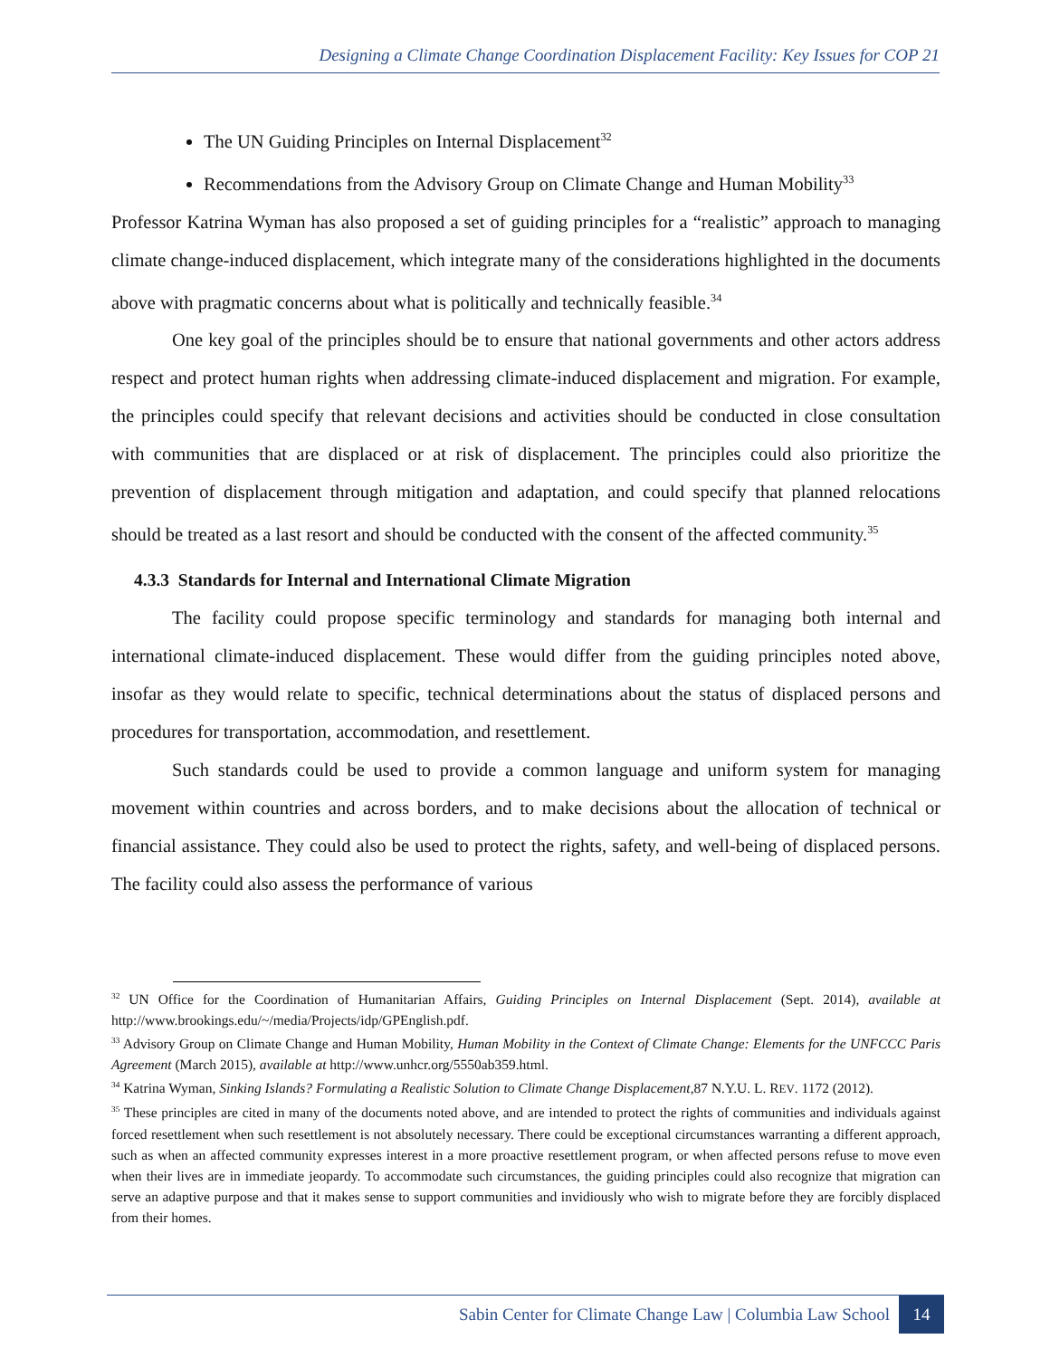Designing a Climate Change Coordination Displacement Facility: Key Issues for COP 21
The UN Guiding Principles on Internal Displacement<sup>32</sup>
Recommendations from the Advisory Group on Climate Change and Human Mobility<sup>33</sup>
Professor Katrina Wyman has also proposed a set of guiding principles for a “realistic” approach to managing climate change-induced displacement, which integrate many of the considerations highlighted in the documents above with pragmatic concerns about what is politically and technically feasible.<sup>34</sup>
One key goal of the principles should be to ensure that national governments and other actors address respect and protect human rights when addressing climate-induced displacement and migration. For example, the principles could specify that relevant decisions and activities should be conducted in close consultation with communities that are displaced or at risk of displacement. The principles could also prioritize the prevention of displacement through mitigation and adaptation, and could specify that planned relocations should be treated as a last resort and should be conducted with the consent of the affected community.<sup>35</sup>
4.3.3 Standards for Internal and International Climate Migration
The facility could propose specific terminology and standards for managing both internal and international climate-induced displacement. These would differ from the guiding principles noted above, insofar as they would relate to specific, technical determinations about the status of displaced persons and procedures for transportation, accommodation, and resettlement.
Such standards could be used to provide a common language and uniform system for managing movement within countries and across borders, and to make decisions about the allocation of technical or financial assistance. They could also be used to protect the rights, safety, and well-being of displaced persons. The facility could also assess the performance of various
<sup>32</sup> UN Office for the Coordination of Humanitarian Affairs, Guiding Principles on Internal Displacement (Sept. 2014), available at http://www.brookings.edu/~/media/Projects/idp/GPEnglish.pdf.
<sup>33</sup> Advisory Group on Climate Change and Human Mobility, Human Mobility in the Context of Climate Change: Elements for the UNFCCC Paris Agreement (March 2015), available at http://www.unhcr.org/5550ab359.html.
<sup>34</sup> Katrina Wyman, Sinking Islands? Formulating a Realistic Solution to Climate Change Displacement, 87 N.Y.U. L. REV. 1172 (2012).
<sup>35</sup> These principles are cited in many of the documents noted above, and are intended to protect the rights of communities and individuals against forced resettlement when such resettlement is not absolutely necessary. There could be exceptional circumstances warranting a different approach, such as when an affected community expresses interest in a more proactive resettlement program, or when affected persons refuse to move even when their lives are in immediate jeopardy. To accommodate such circumstances, the guiding principles could also recognize that migration can serve an adaptive purpose and that it makes sense to support communities and invidiously who wish to migrate before they are forcibly displaced from their homes.
Sabin Center for Climate Change Law | Columbia Law School 14